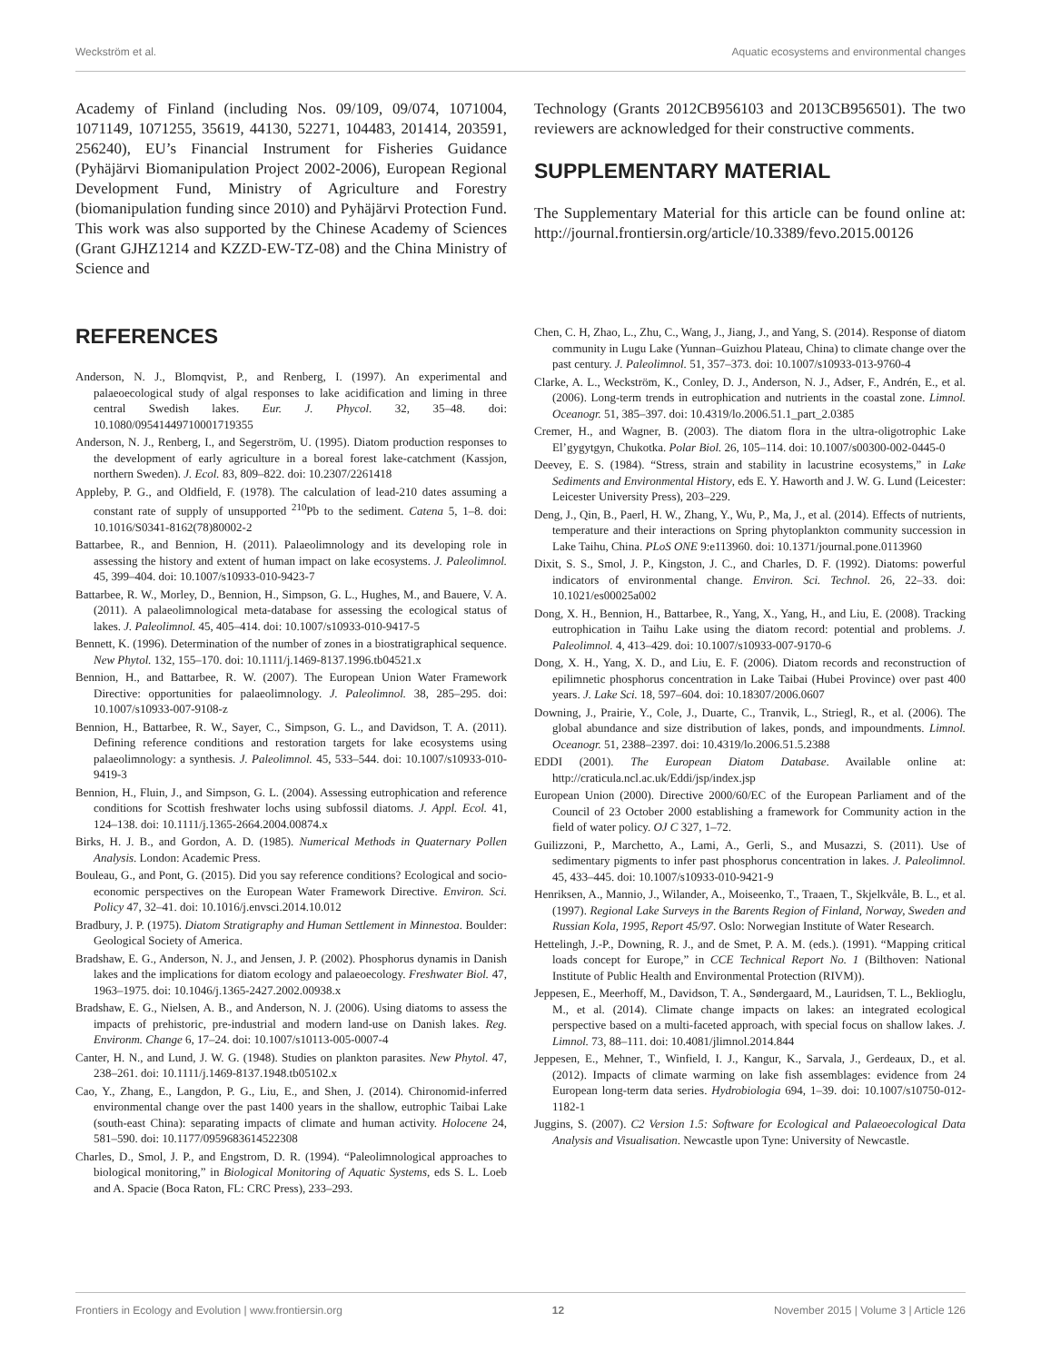Weckström et al. Aquatic ecosystems and environmental changes
Academy of Finland (including Nos. 09/109, 09/074, 1071004, 1071149, 1071255, 35619, 44130, 52271, 104483, 201414, 203591, 256240), EU’s Financial Instrument for Fisheries Guidance (Pyhäjärvi Biomanipulation Project 2002-2006), European Regional Development Fund, Ministry of Agriculture and Forestry (biomanipulation funding since 2010) and Pyhäjärvi Protection Fund. This work was also supported by the Chinese Academy of Sciences (Grant GJHZ1214 and KZZD-EW-TZ-08) and the China Ministry of Science and
Technology (Grants 2012CB956103 and 2013CB956501). The two reviewers are acknowledged for their constructive comments.
SUPPLEMENTARY MATERIAL
The Supplementary Material for this article can be found online at: http://journal.frontiersin.org/article/10.3389/fevo.2015.00126
REFERENCES
Anderson, N. J., Blomqvist, P., and Renberg, I. (1997). An experimental and palaeoecological study of algal responses to lake acidification and liming in three central Swedish lakes. Eur. J. Phycol. 32, 35–48. doi: 10.1080/09541449710001719355
Anderson, N. J., Renberg, I., and Segerström, U. (1995). Diatom production responses to the development of early agriculture in a boreal forest lake-catchment (Kassjon, northern Sweden). J. Ecol. 83, 809–822. doi: 10.2307/2261418
Appleby, P. G., and Oldfield, F. (1978). The calculation of lead-210 dates assuming a constant rate of supply of unsupported <sup>210</sup>Pb to the sediment. Catena 5, 1–8. doi: 10.1016/S0341-8162(78)80002-2
Battarbee, R., and Bennion, H. (2011). Palaeolimnology and its developing role in assessing the history and extent of human impact on lake ecosystems. J. Paleolimnol. 45, 399–404. doi: 10.1007/s10933-010-9423-7
Battarbee, R. W., Morley, D., Bennion, H., Simpson, G. L., Hughes, M., and Bauere, V. A. (2011). A palaeolimnological meta-database for assessing the ecological status of lakes. J. Paleolimnol. 45, 405–414. doi: 10.1007/s10933-010-9417-5
Bennett, K. (1996). Determination of the number of zones in a biostratigraphical sequence. New Phytol. 132, 155–170. doi: 10.1111/j.1469-8137.1996.tb04521.x
Bennion, H., and Battarbee, R. W. (2007). The European Union Water Framework Directive: opportunities for palaeolimnology. J. Paleolimnol. 38, 285–295. doi: 10.1007/s10933-007-9108-z
Bennion, H., Battarbee, R. W., Sayer, C., Simpson, G. L., and Davidson, T. A. (2011). Defining reference conditions and restoration targets for lake ecosystems using palaeolimnology: a synthesis. J. Paleolimnol. 45, 533–544. doi: 10.1007/s10933-010-9419-3
Bennion, H., Fluin, J., and Simpson, G. L. (2004). Assessing eutrophication and reference conditions for Scottish freshwater lochs using subfossil diatoms. J. Appl. Ecol. 41, 124–138. doi: 10.1111/j.1365-2664.2004.00874.x
Birks, H. J. B., and Gordon, A. D. (1985). Numerical Methods in Quaternary Pollen Analysis. London: Academic Press.
Bouleau, G., and Pont, G. (2015). Did you say reference conditions? Ecological and socio-economic perspectives on the European Water Framework Directive. Environ. Sci. Policy 47, 32–41. doi: 10.1016/j.envsci.2014.10.012
Bradbury, J. P. (1975). Diatom Stratigraphy and Human Settlement in Minnestoa. Boulder: Geological Society of America.
Bradshaw, E. G., Anderson, N. J., and Jensen, J. P. (2002). Phosphorus dynamis in Danish lakes and the implications for diatom ecology and palaeoecology. Freshwater Biol. 47, 1963–1975. doi: 10.1046/j.1365-2427.2002.00938.x
Bradshaw, E. G., Nielsen, A. B., and Anderson, N. J. (2006). Using diatoms to assess the impacts of prehistoric, pre-industrial and modern land-use on Danish lakes. Reg. Environm. Change 6, 17–24. doi: 10.1007/s10113-005-0007-4
Canter, H. N., and Lund, J. W. G. (1948). Studies on plankton parasites. New Phytol. 47, 238–261. doi: 10.1111/j.1469-8137.1948.tb05102.x
Cao, Y., Zhang, E., Langdon, P. G., Liu, E., and Shen, J. (2014). Chironomid-inferred environmental change over the past 1400 years in the shallow, eutrophic Taibai Lake (south-east China): separating impacts of climate and human activity. Holocene 24, 581–590. doi: 10.1177/0959683614522308
Charles, D., Smol, J. P., and Engstrom, D. R. (1994). “Paleolimnological approaches to biological monitoring,” in Biological Monitoring of Aquatic Systems, eds S. L. Loeb and A. Spacie (Boca Raton, FL: CRC Press), 233–293.
Chen, C. H, Zhao, L., Zhu, C., Wang, J., Jiang, J., and Yang, S. (2014). Response of diatom community in Lugu Lake (Yunnan–Guizhou Plateau, China) to climate change over the past century. J. Paleolimnol. 51, 357–373. doi: 10.1007/s10933-013-9760-4
Clarke, A. L., Weckström, K., Conley, D. J., Anderson, N. J., Adser, F., Andrén, E., et al. (2006). Long-term trends in eutrophication and nutrients in the coastal zone. Limnol. Oceanogr. 51, 385–397. doi: 10.4319/lo.2006.51.1_part_2.0385
Cremer, H., and Wagner, B. (2003). The diatom flora in the ultra-oligotrophic Lake El’gygytgyn, Chukotka. Polar Biol. 26, 105–114. doi: 10.1007/s00300-002-0445-0
Deevey, E. S. (1984). “Stress, strain and stability in lacustrine ecosystems,” in Lake Sediments and Environmental History, eds E. Y. Haworth and J. W. G. Lund (Leicester: Leicester University Press), 203–229.
Deng, J., Qin, B., Paerl, H. W., Zhang, Y., Wu, P., Ma, J., et al. (2014). Effects of nutrients, temperature and their interactions on Spring phytoplankton community succession in Lake Taihu, China. PLoS ONE 9:e113960. doi: 10.1371/journal.pone.0113960
Dixit, S. S., Smol, J. P., Kingston, J. C., and Charles, D. F. (1992). Diatoms: powerful indicators of environmental change. Environ. Sci. Technol. 26, 22–33. doi: 10.1021/es00025a002
Dong, X. H., Bennion, H., Battarbee, R., Yang, X., Yang, H., and Liu, E. (2008). Tracking eutrophication in Taihu Lake using the diatom record: potential and problems. J. Paleolimnol. 4, 413–429. doi: 10.1007/s10933-007-9170-6
Dong, X. H., Yang, X. D., and Liu, E. F. (2006). Diatom records and reconstruction of epilimnetic phosphorus concentration in Lake Taibai (Hubei Province) over past 400 years. J. Lake Sci. 18, 597–604. doi: 10.18307/2006.0607
Downing, J., Prairie, Y., Cole, J., Duarte, C., Tranvik, L., Striegl, R., et al. (2006). The global abundance and size distribution of lakes, ponds, and impoundments. Limnol. Oceanogr. 51, 2388–2397. doi: 10.4319/lo.2006.51.5.2388
EDDI (2001). The European Diatom Database. Available online at: http://craticula.ncl.ac.uk/Eddi/jsp/index.jsp
European Union (2000). Directive 2000/60/EC of the European Parliament and of the Council of 23 October 2000 establishing a framework for Community action in the field of water policy. OJ C 327, 1–72.
Guilizzoni, P., Marchetto, A., Lami, A., Gerli, S., and Musazzi, S. (2011). Use of sedimentary pigments to infer past phosphorus concentration in lakes. J. Paleolimnol. 45, 433–445. doi: 10.1007/s10933-010-9421-9
Henriksen, A., Mannio, J., Wilander, A., Moiseenko, T., Traaen, T., Skjelkvåle, B. L., et al. (1997). Regional Lake Surveys in the Barents Region of Finland, Norway, Sweden and Russian Kola, 1995, Report 45/97. Oslo: Norwegian Institute of Water Research.
Hettelingh, J.-P., Downing, R. J., and de Smet, P. A. M. (eds.). (1991). “Mapping critical loads concept for Europe,” in CCE Technical Report No. 1 (Bilthoven: National Institute of Public Health and Environmental Protection (RIVM)).
Jeppesen, E., Meerhoff, M., Davidson, T. A., Søndergaard, M., Lauridsen, T. L., Beklioglu, M., et al. (2014). Climate change impacts on lakes: an integrated ecological perspective based on a multi-faceted approach, with special focus on shallow lakes. J. Limnol. 73, 88–111. doi: 10.4081/jlimnol.2014.844
Jeppesen, E., Mehner, T., Winfield, I. J., Kangur, K., Sarvala, J., Gerdeaux, D., et al. (2012). Impacts of climate warming on lake fish assemblages: evidence from 24 European long-term data series. Hydrobiologia 694, 1–39. doi: 10.1007/s10750-012-1182-1
Juggins, S. (2007). C2 Version 1.5: Software for Ecological and Palaeoecological Data Analysis and Visualisation. Newcastle upon Tyne: University of Newcastle.
Frontiers in Ecology and Evolution | www.frontiersin.org 12 November 2015 | Volume 3 | Article 126